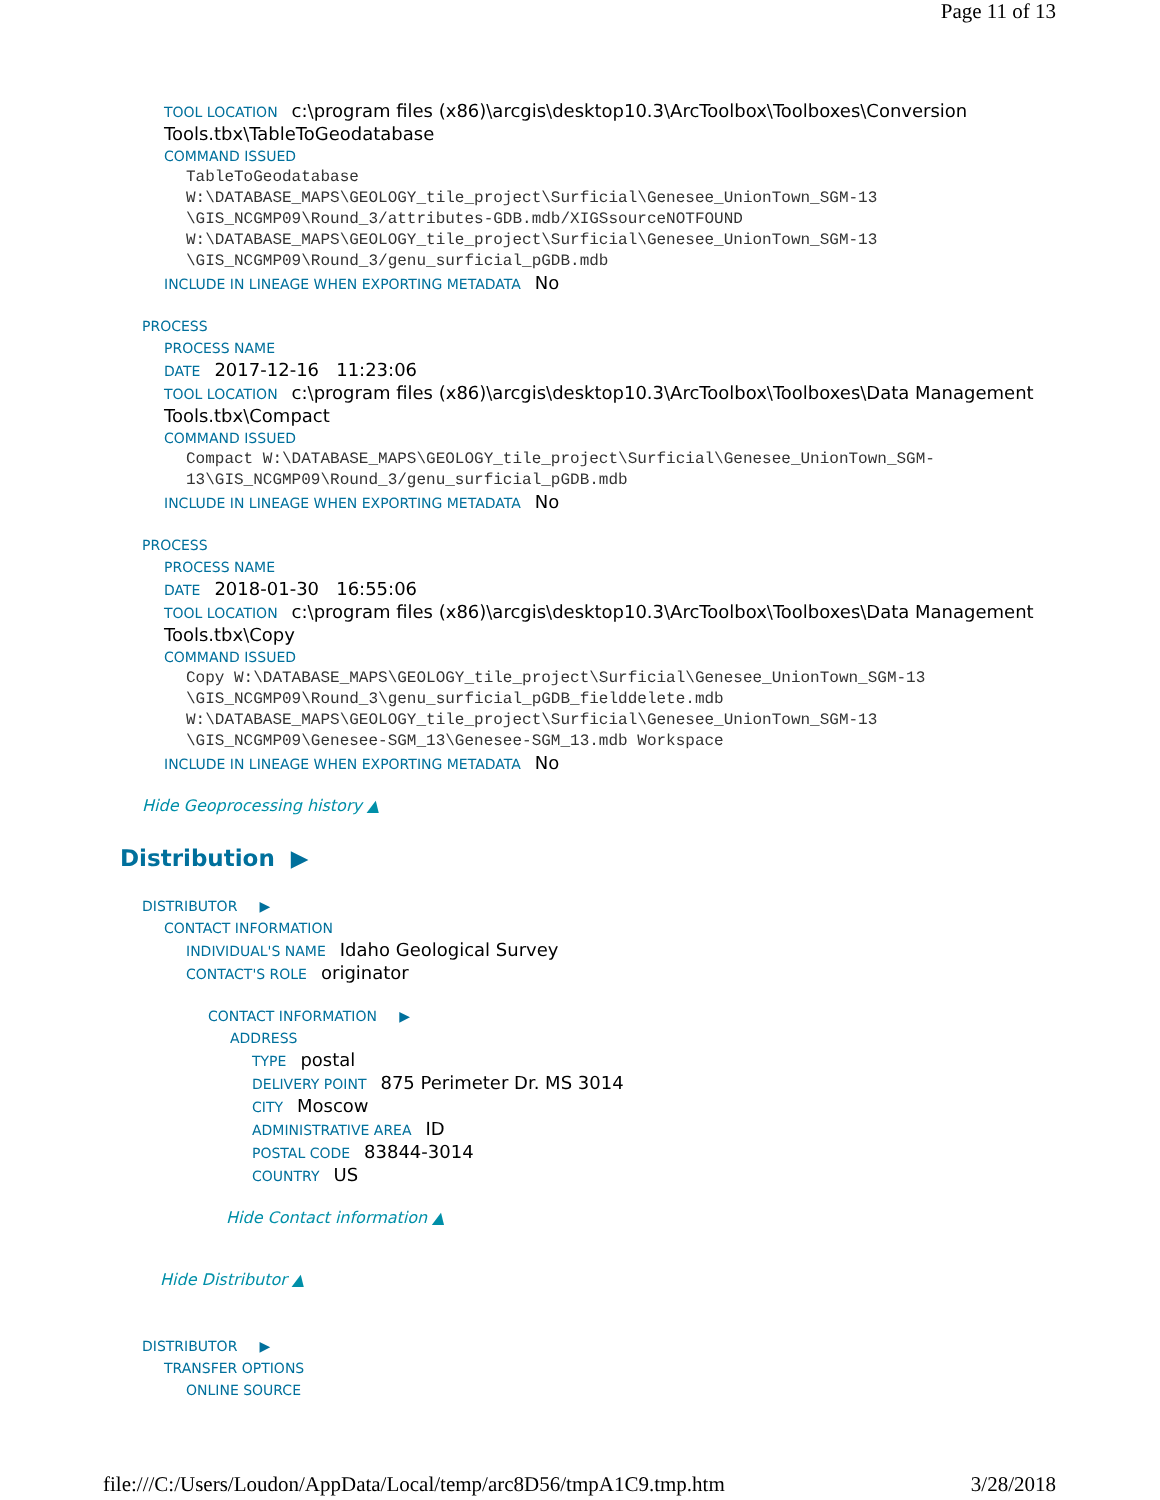Page 11 of 13
TOOL LOCATION c:\program files (x86)\arcgis\desktop10.3\ArcToolbox\Toolboxes\Conversion Tools.tbx\TableToGeodatabase
COMMAND ISSUED
TableToGeodatabase W:\DATABASE_MAPS\GEOLOGY_tile_project\Surficial\Genesee_UnionTown_SGM-13 \GIS_NCGMP09\Round_3/attributes-GDB.mdb/XIGSsourceNOTFOUND W:\DATABASE_MAPS\GEOLOGY_tile_project\Surficial\Genesee_UnionTown_SGM-13 \GIS_NCGMP09\Round_3/genu_surficial_pGDB.mdb
INCLUDE IN LINEAGE WHEN EXPORTING METADATA No
PROCESS
PROCESS NAME
DATE 2017-12-16 11:23:06
TOOL LOCATION c:\program files (x86)\arcgis\desktop10.3\ArcToolbox\Toolboxes\Data Management Tools.tbx\Compact
COMMAND ISSUED
Compact W:\DATABASE_MAPS\GEOLOGY_tile_project\Surficial\Genesee_UnionTown_SGM-13\GIS_NCGMP09\Round_3/genu_surficial_pGDB.mdb
INCLUDE IN LINEAGE WHEN EXPORTING METADATA No
PROCESS
PROCESS NAME
DATE 2018-01-30 16:55:06
TOOL LOCATION c:\program files (x86)\arcgis\desktop10.3\ArcToolbox\Toolboxes\Data Management Tools.tbx\Copy
COMMAND ISSUED
Copy W:\DATABASE_MAPS\GEOLOGY_tile_project\Surficial\Genesee_UnionTown_SGM-13 \GIS_NCGMP09\Round_3\genu_surficial_pGDB_fielddelete.mdb W:\DATABASE_MAPS\GEOLOGY_tile_project\Surficial\Genesee_UnionTown_SGM-13 \GIS_NCGMP09\Genesee-SGM_13\Genesee-SGM_13.mdb Workspace
INCLUDE IN LINEAGE WHEN EXPORTING METADATA No
Hide Geoprocessing history ▲
Distribution ▶
DISTRIBUTOR ▶
CONTACT INFORMATION
INDIVIDUAL'S NAME Idaho Geological Survey
CONTACT'S ROLE originator
CONTACT INFORMATION ▶
ADDRESS
TYPE postal
DELIVERY POINT 875 Perimeter Dr. MS 3014
CITY Moscow
ADMINISTRATIVE AREA ID
POSTAL CODE 83844-3014
COUNTRY US
Hide Contact information ▲
Hide Distributor ▲
DISTRIBUTOR ▶
TRANSFER OPTIONS
ONLINE SOURCE
file:///C:/Users/Loudon/AppData/Local/temp/arc8D56/tmpA1C9.tmp.htm 3/28/2018